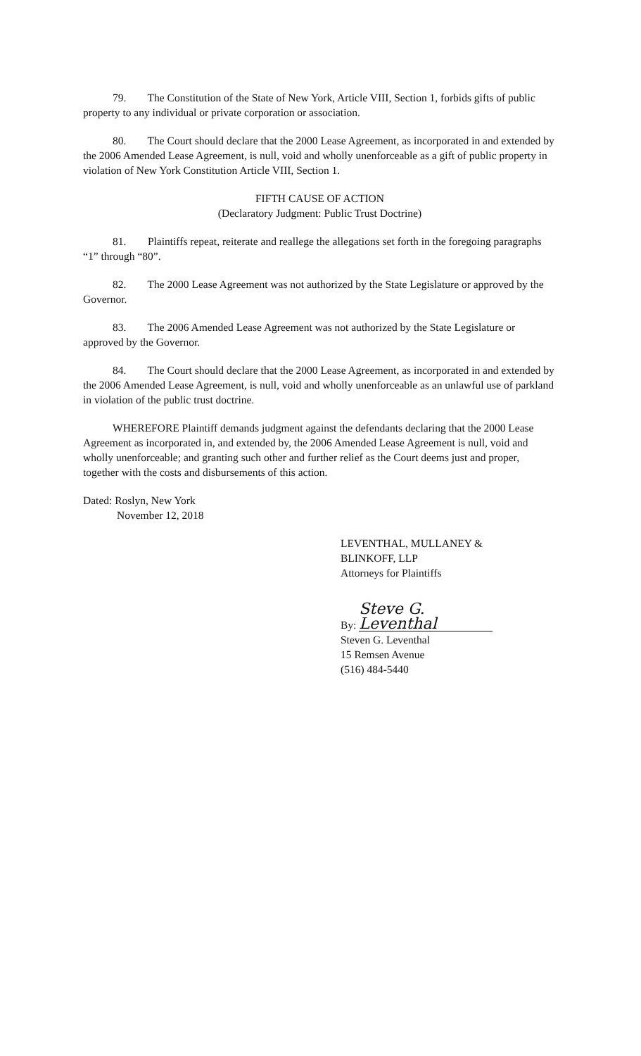79. The Constitution of the State of New York, Article VIII, Section 1, forbids gifts of public property to any individual or private corporation or association.
80. The Court should declare that the 2000 Lease Agreement, as incorporated in and extended by the 2006 Amended Lease Agreement, is null, void and wholly unenforceable as a gift of public property in violation of New York Constitution Article VIII, Section 1.
FIFTH CAUSE OF ACTION
(Declaratory Judgment: Public Trust Doctrine)
81. Plaintiffs repeat, reiterate and reallege the allegations set forth in the foregoing paragraphs “1” through “80”.
82. The 2000 Lease Agreement was not authorized by the State Legislature or approved by the Governor.
83. The 2006 Amended Lease Agreement was not authorized by the State Legislature or approved by the Governor.
84. The Court should declare that the 2000 Lease Agreement, as incorporated in and extended by the 2006 Amended Lease Agreement, is null, void and wholly unenforceable as an unlawful use of parkland in violation of the public trust doctrine.
WHEREFORE Plaintiff demands judgment against the defendants declaring that the 2000 Lease Agreement as incorporated in, and extended by, the 2006 Amended Lease Agreement is null, void and wholly unenforceable; and granting such other and further relief as the Court deems just and proper, together with the costs and disbursements of this action.
Dated: Roslyn, New York
November 12, 2018
LEVENTHAL, MULLANEY &
BLINKOFF, LLP
Attorneys for Plaintiffs
By: Steve G. Leventhal
Steven G. Leventhal
15 Remsen Avenue
(516) 484-5440